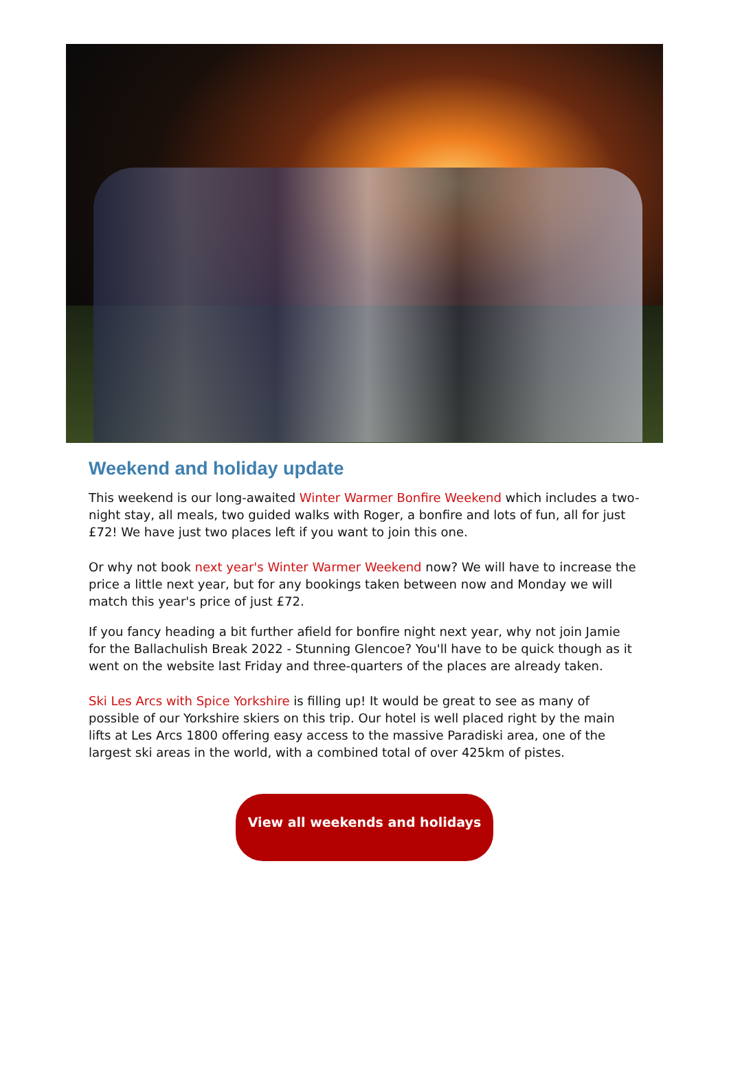Weekend and holiday update
This weekend is our long-awaited Winter Warmer Bonfire Weekend which includes a two-night stay, all meals, two guided walks with Roger, a bonfire and lots of fun, all for just £72! We have just two places left if you want to join this one.
Or why not book next year's Winter Warmer Weekend now? We will have to increase the price a little next year, but for any bookings taken between now and Monday we will match this year's price of just £72.
If you fancy heading a bit further afield for bonfire night next year, why not join Jamie for the Ballachulish Break 2022 - Stunning Glencoe? You'll have to be quick though as it went on the website last Friday and three-quarters of the places are already taken.
Ski Les Arcs with Spice Yorkshire is filling up! It would be great to see as many of possible of our Yorkshire skiers on this trip. Our hotel is well placed right by the main lifts at Les Arcs 1800 offering easy access to the massive Paradiski area, one of the largest ski areas in the world, with a combined total of over 425km of pistes.
View all weekends and holidays